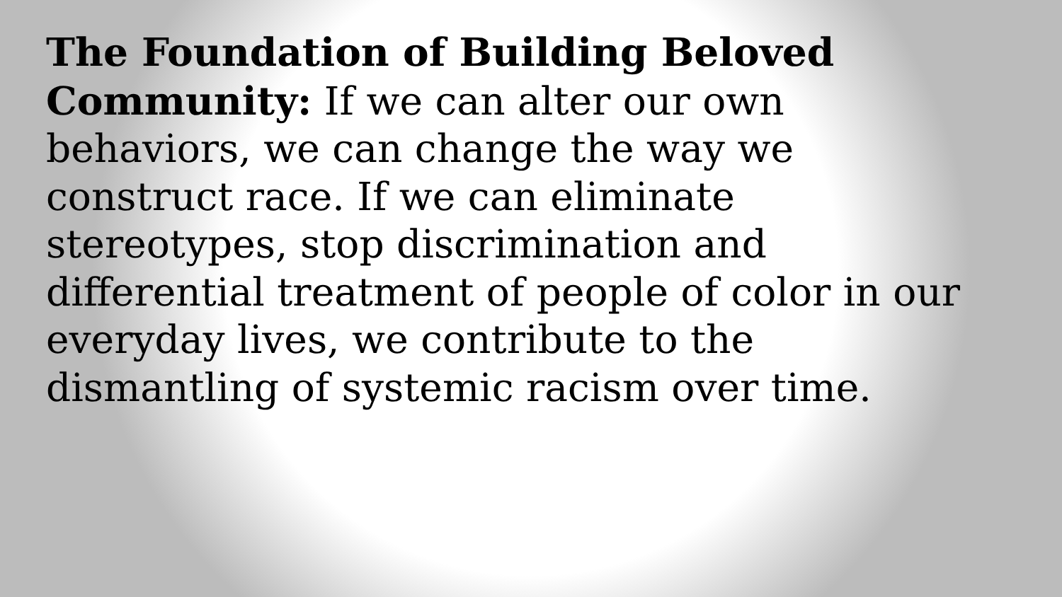The Foundation of Building Beloved Community: If we can alter our own behaviors, we can change the way we construct race. If we can eliminate stereotypes, stop discrimination and differential treatment of people of color in our everyday lives, we contribute to the dismantling of systemic racism over time.